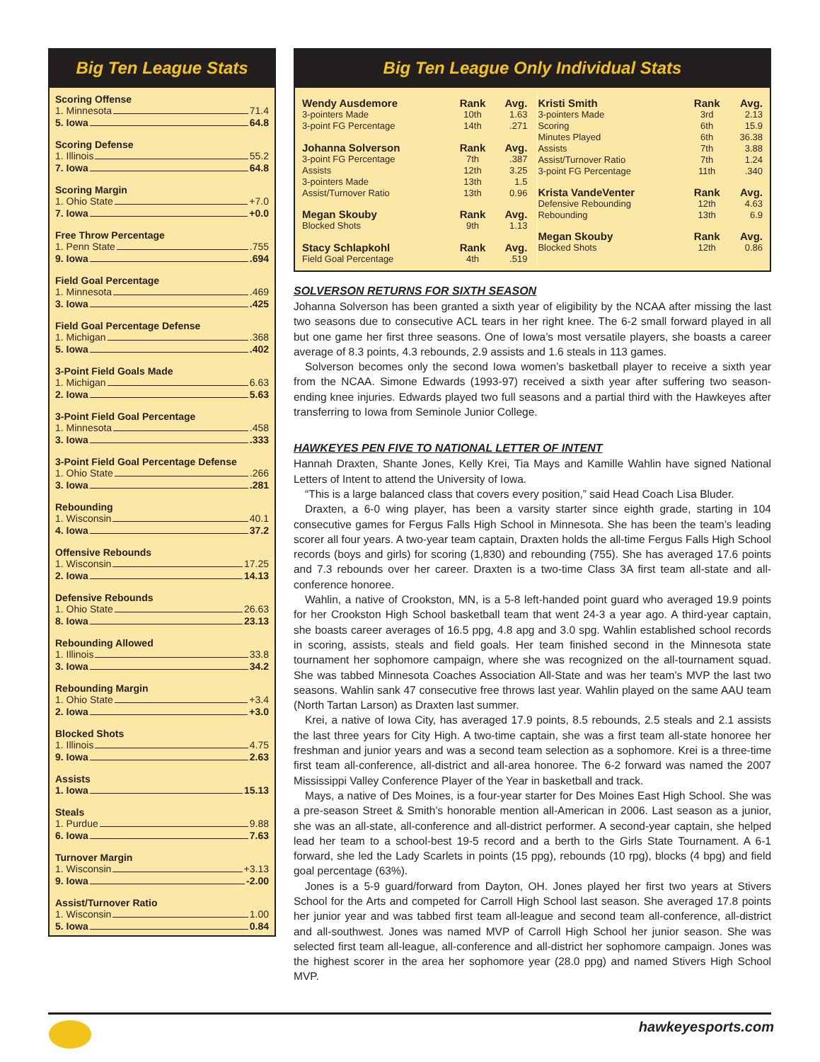Big Ten League Stats
Scoring Offense
1. Minnesota 71.4
5. Iowa 64.8
Scoring Defense
1. Illinois 55.2
7. Iowa 64.8
Scoring Margin
1. Ohio State +7.0
7. Iowa +0.0
Free Throw Percentage
1. Penn State .755
9. Iowa .694
Field Goal Percentage
1. Minnesota .469
3. Iowa .425
Field Goal Percentage Defense
1. Michigan .368
5. Iowa .402
3-Point Field Goals Made
1. Michigan 6.63
2. Iowa 5.63
3-Point Field Goal Percentage
1. Minnesota .458
3. Iowa .333
3-Point Field Goal Percentage Defense
1. Ohio State .266
3. Iowa .281
Rebounding
1. Wisconsin 40.1
4. Iowa 37.2
Offensive Rebounds
1. Wisconsin 17.25
2. Iowa 14.13
Defensive Rebounds
1. Ohio State 26.63
8. Iowa 23.13
Rebounding Allowed
1. Illinois 33.8
3. Iowa 34.2
Rebounding Margin
1. Ohio State +3.4
2. Iowa +3.0
Blocked Shots
1. Illinois 4.75
9. Iowa 2.63
Assists
1. Iowa 15.13
Steals
1. Purdue 9.88
6. Iowa 7.63
Turnover Margin
1. Wisconsin +3.13
9. Iowa -2.00
Assist/Turnover Ratio
1. Wisconsin 1.00
5. Iowa 0.84
Big Ten League Only Individual Stats
| Wendy Ausdemore | Rank | Avg. |
| --- | --- | --- |
| 3-pointers Made | 10th | 1.63 |
| 3-point FG Percentage | 14th | .271 |
| Johanna Solverson | Rank | Avg. |
| 3-point FG Percentage | 7th | .387 |
| Assists | 12th | 3.25 |
| 3-pointers Made | 13th | 1.5 |
| Assist/Turnover Ratio | 13th | 0.96 |
| Megan Skouby | Rank | Avg. |
| Blocked Shots | 9th | 1.13 |
| Stacy Schlapkohl | Rank | Avg. |
| Field Goal Percentage | 4th | .519 |
| Kristi Smith | Rank | Avg. |
| --- | --- | --- |
| 3-pointers Made | 3rd | 2.13 |
| Scoring | 6th | 15.9 |
| Minutes Played | 6th | 36.38 |
| Assists | 7th | 3.88 |
| Assist/Turnover Ratio | 7th | 1.24 |
| 3-point FG Percentage | 11th | .340 |
| Krista VandeVenter | Rank | Avg. |
| Defensive Rebounding | 12th | 4.63 |
| Rebounding | 13th | 6.9 |
| Megan Skouby | Rank | Avg. |
| Blocked Shots | 12th | 0.86 |
SOLVERSON RETURNS FOR SIXTH SEASON
Johanna Solverson has been granted a sixth year of eligibility by the NCAA after missing the last two seasons due to consecutive ACL tears in her right knee. The 6-2 small forward played in all but one game her first three seasons. One of Iowa’s most versatile players, she boasts a career average of 8.3 points, 4.3 rebounds, 2.9 assists and 1.6 steals in 113 games.
Solverson becomes only the second Iowa women’s basketball player to receive a sixth year from the NCAA. Simone Edwards (1993-97) received a sixth year after suffering two season-ending knee injuries. Edwards played two full seasons and a partial third with the Hawkeyes after transferring to Iowa from Seminole Junior College.
HAWKEYES PEN FIVE TO NATIONAL LETTER OF INTENT
Hannah Draxten, Shante Jones, Kelly Krei, Tia Mays and Kamille Wahlin have signed National Letters of Intent to attend the University of Iowa.
“This is a large balanced class that covers every position,” said Head Coach Lisa Bluder.
Draxten, a 6-0 wing player, has been a varsity starter since eighth grade, starting in 104 consecutive games for Fergus Falls High School in Minnesota. She has been the team’s leading scorer all four years. A two-year team captain, Draxten holds the all-time Fergus Falls High School records (boys and girls) for scoring (1,830) and rebounding (755). She has averaged 17.6 points and 7.3 rebounds over her career. Draxten is a two-time Class 3A first team all-state and all-conference honoree.
Wahlin, a native of Crookston, MN, is a 5-8 left-handed point guard who averaged 19.9 points for her Crookston High School basketball team that went 24-3 a year ago. A third-year captain, she boasts career averages of 16.5 ppg, 4.8 apg and 3.0 spg. Wahlin established school records in scoring, assists, steals and field goals. Her team finished second in the Minnesota state tournament her sophomore campaign, where she was recognized on the all-tournament squad. She was tabbed Minnesota Coaches Association All-State and was her team’s MVP the last two seasons. Wahlin sank 47 consecutive free throws last year. Wahlin played on the same AAU team (North Tartan Larson) as Draxten last summer.
Krei, a native of Iowa City, has averaged 17.9 points, 8.5 rebounds, 2.5 steals and 2.1 assists the last three years for City High. A two-time captain, she was a first team all-state honoree her freshman and junior years and was a second team selection as a sophomore. Krei is a three-time first team all-conference, all-district and all-area honoree. The 6-2 forward was named the 2007 Mississippi Valley Conference Player of the Year in basketball and track.
Mays, a native of Des Moines, is a four-year starter for Des Moines East High School. She was a pre-season Street & Smith’s honorable mention all-American in 2006. Last season as a junior, she was an all-state, all-conference and all-district performer. A second-year captain, she helped lead her team to a school-best 19-5 record and a berth to the Girls State Tournament. A 6-1 forward, she led the Lady Scarlets in points (15 ppg), rebounds (10 rpg), blocks (4 bpg) and field goal percentage (63%).
Jones is a 5-9 guard/forward from Dayton, OH. Jones played her first two years at Stivers School for the Arts and competed for Carroll High School last season. She averaged 17.8 points her junior year and was tabbed first team all-league and second team all-conference, all-district and all-southwest. Jones was named MVP of Carroll High School her junior season. She was selected first team all-league, all-conference and all-district her sophomore campaign. Jones was the highest scorer in the area her sophomore year (28.0 ppg) and named Stivers High School MVP.
hawkeyesports.com